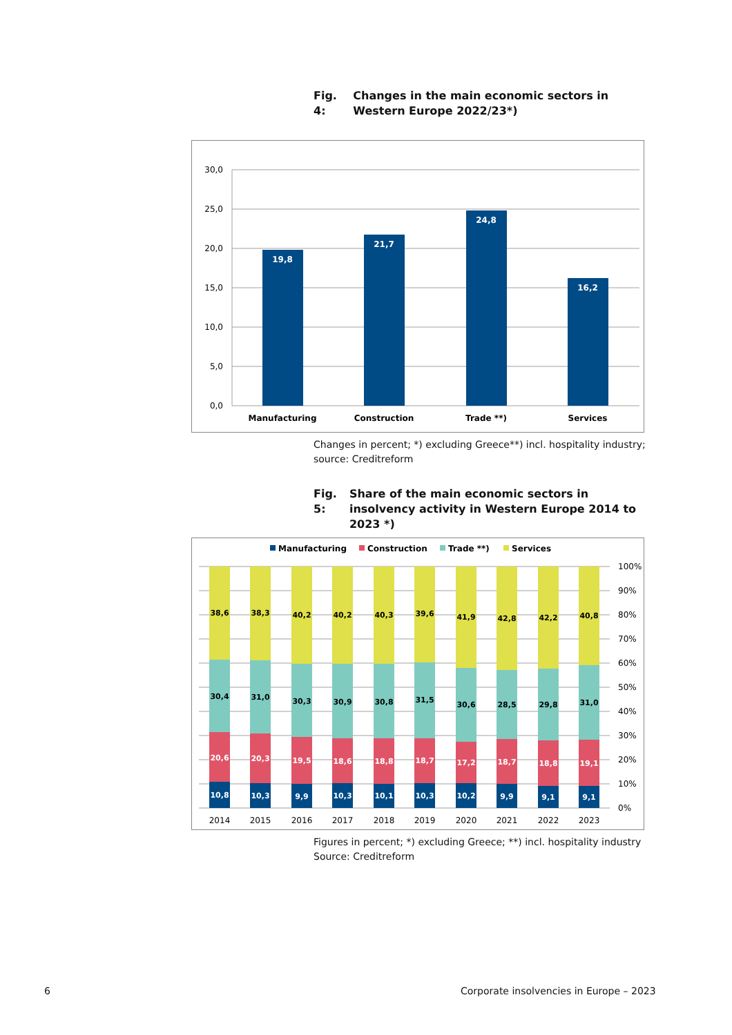Fig. 4: Changes in the main economic sectors in Western Europe 2022/23*)
30,0
25,0
20,0
15,0
10,0
5,0
0,0
19,8
21,7
24,8
16,2
Manufacturing
Construction
Trade **)
Services
Changes in percent; *) excluding Greece**) incl. hospitality industry;
source: Creditreform
Fig. 5: Share of the main economic sectors in insolvency activity in Western Europe 2014 to 2023 *)
Manufacturing
Construction
Trade **)
Services
100%
90%
80%
70%
60%
50%
40%
30%
20%
10%
0%
10,8
20,6
30,4
38,6
2014
10,3
20,3
31,0
38,3
2015
9,9
19,5
30,3
40,2
2016
10,3
18,6
30,9
40,2
2017
10,1
18,8
30,8
40,3
2018
10,3
18,7
31,5
39,6
2019
10,2
17,2
30,6
41,9
2020
9,9
18,7
28,5
42,8
2021
9,1
18,8
29,8
42,2
2022
9,1
19,1
31,0
40,8
2023
Figures in percent; *) excluding Greece; **) incl. hospitality industry
Source: Creditreform
6
Corporate insolvencies in Europe – 2023